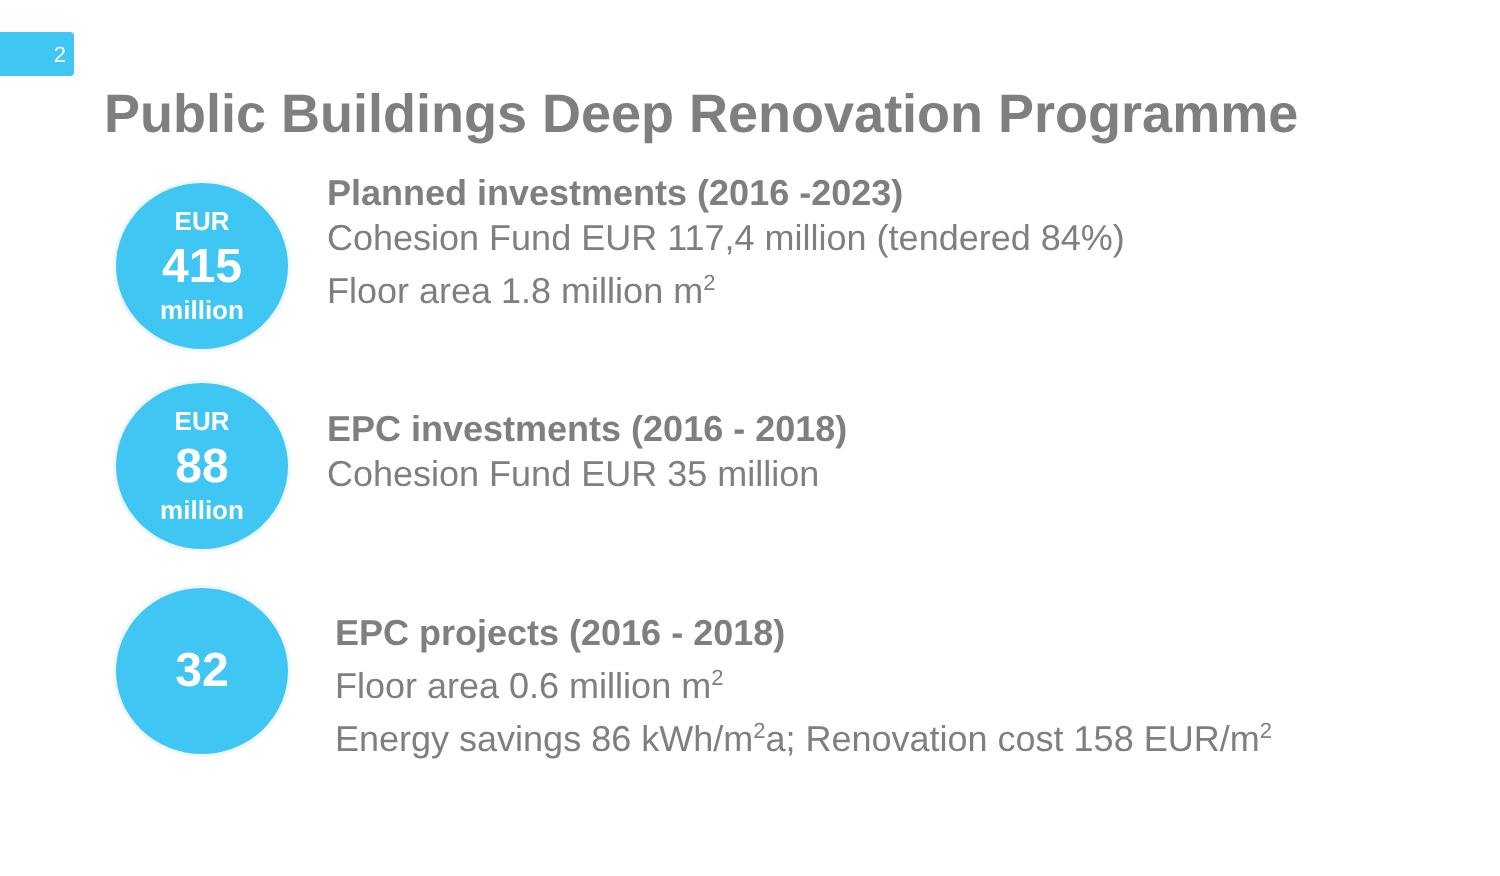2
Public Buildings Deep Renovation Programme
EUR
415
million
Planned investments (2016 -2023)
Cohesion Fund EUR 117,4 million (tendered 84%)
Floor area 1.8 million m<sup>2</sup>
EUR
88
million
EPC investments (2016 - 2018)
Cohesion Fund EUR 35 million
32
EPC projects (2016 - 2018)
Floor area 0.6 million m<sup>2</sup>
Energy savings 86 kWh/m<sup>2</sup>a; Renovation cost 158 EUR/m<sup>2</sup>